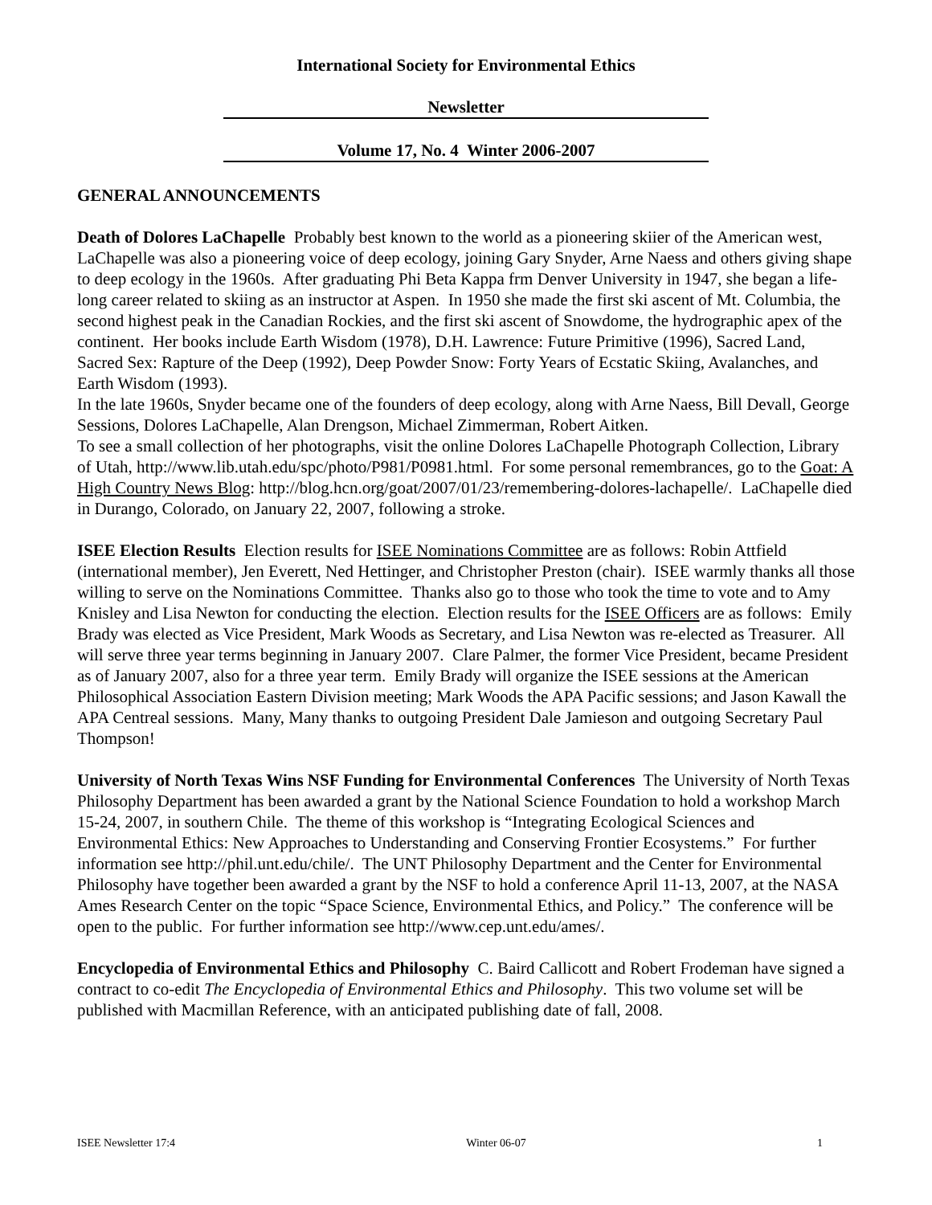International Society for Environmental Ethics
Newsletter
Volume 17, No. 4 Winter 2006-2007
GENERAL ANNOUNCEMENTS
Death of Dolores LaChapelle Probably best known to the world as a pioneering skiier of the American west, LaChapelle was also a pioneering voice of deep ecology, joining Gary Snyder, Arne Naess and others giving shape to deep ecology in the 1960s. After graduating Phi Beta Kappa frm Denver University in 1947, she began a life-long career related to skiing as an instructor at Aspen. In 1950 she made the first ski ascent of Mt. Columbia, the second highest peak in the Canadian Rockies, and the first ski ascent of Snowdome, the hydrographic apex of the continent. Her books include Earth Wisdom (1978), D.H. Lawrence: Future Primitive (1996), Sacred Land, Sacred Sex: Rapture of the Deep (1992), Deep Powder Snow: Forty Years of Ecstatic Skiing, Avalanches, and Earth Wisdom (1993).
In the late 1960s, Snyder became one of the founders of deep ecology, along with Arne Naess, Bill Devall, George Sessions, Dolores LaChapelle, Alan Drengson, Michael Zimmerman, Robert Aitken.
To see a small collection of her photographs, visit the online Dolores LaChapelle Photograph Collection, Library of Utah, http://www.lib.utah.edu/spc/photo/P981/P0981.html. For some personal remembrances, go to the Goat: A High Country News Blog: http://blog.hcn.org/goat/2007/01/23/remembering-dolores-lachapelle/. LaChapelle died in Durango, Colorado, on January 22, 2007, following a stroke.
ISEE Election Results Election results for ISEE Nominations Committee are as follows: Robin Attfield (international member), Jen Everett, Ned Hettinger, and Christopher Preston (chair). ISEE warmly thanks all those willing to serve on the Nominations Committee. Thanks also go to those who took the time to vote and to Amy Knisley and Lisa Newton for conducting the election. Election results for the ISEE Officers are as follows: Emily Brady was elected as Vice President, Mark Woods as Secretary, and Lisa Newton was re-elected as Treasurer. All will serve three year terms beginning in January 2007. Clare Palmer, the former Vice President, became President as of January 2007, also for a three year term. Emily Brady will organize the ISEE sessions at the American Philosophical Association Eastern Division meeting; Mark Woods the APA Pacific sessions; and Jason Kawall the APA Centreal sessions. Many, Many thanks to outgoing President Dale Jamieson and outgoing Secretary Paul Thompson!
University of North Texas Wins NSF Funding for Environmental Conferences The University of North Texas Philosophy Department has been awarded a grant by the National Science Foundation to hold a workshop March 15-24, 2007, in southern Chile. The theme of this workshop is “Integrating Ecological Sciences and Environmental Ethics: New Approaches to Understanding and Conserving Frontier Ecosystems.” For further information see http://phil.unt.edu/chile/. The UNT Philosophy Department and the Center for Environmental Philosophy have together been awarded a grant by the NSF to hold a conference April 11-13, 2007, at the NASA Ames Research Center on the topic “Space Science, Environmental Ethics, and Policy.” The conference will be open to the public. For further information see http://www.cep.unt.edu/ames/.
Encyclopedia of Environmental Ethics and Philosophy C. Baird Callicott and Robert Frodeman have signed a contract to co-edit The Encyclopedia of Environmental Ethics and Philosophy. This two volume set will be published with Macmillan Reference, with an anticipated publishing date of fall, 2008.
ISEE Newsletter 17:4 Winter 06-07 1